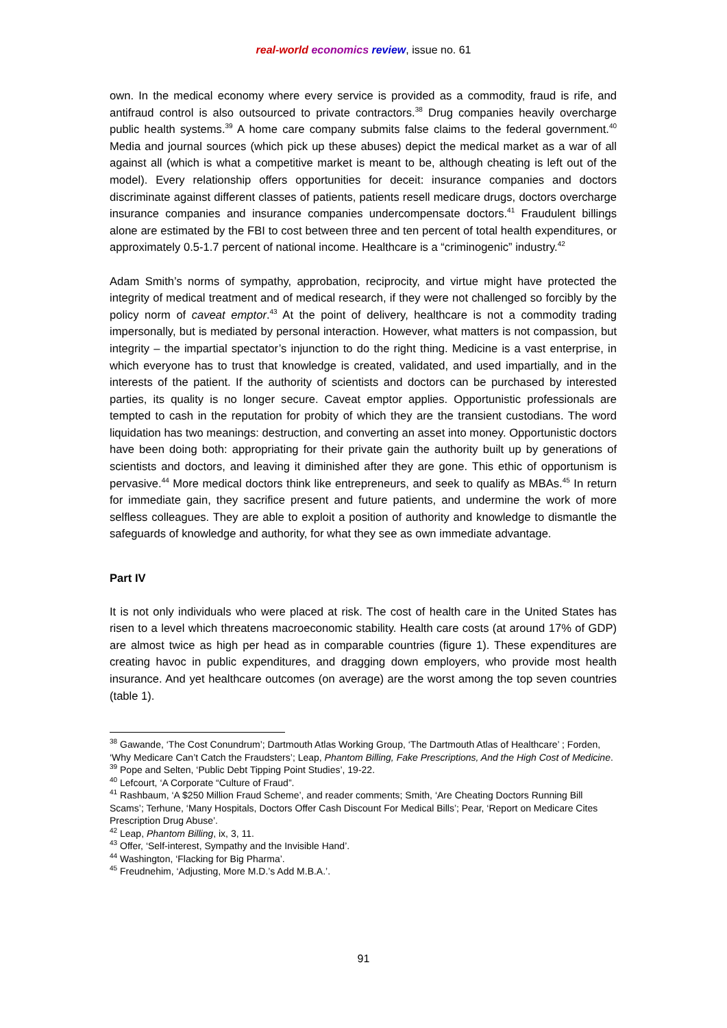real-world economics review, issue no. 61
own. In the medical economy where every service is provided as a commodity, fraud is rife, and antifraud control is also outsourced to private contractors.<sup>38</sup> Drug companies heavily overcharge public health systems.<sup>39</sup> A home care company submits false claims to the federal government.<sup>40</sup> Media and journal sources (which pick up these abuses) depict the medical market as a war of all against all (which is what a competitive market is meant to be, although cheating is left out of the model). Every relationship offers opportunities for deceit: insurance companies and doctors discriminate against different classes of patients, patients resell medicare drugs, doctors overcharge insurance companies and insurance companies undercompensate doctors.<sup>41</sup> Fraudulent billings alone are estimated by the FBI to cost between three and ten percent of total health expenditures, or approximately 0.5-1.7 percent of national income. Healthcare is a “criminogenic” industry.<sup>42</sup>
Adam Smith’s norms of sympathy, approbation, reciprocity, and virtue might have protected the integrity of medical treatment and of medical research, if they were not challenged so forcibly by the policy norm of caveat emptor.<sup>43</sup> At the point of delivery, healthcare is not a commodity trading impersonally, but is mediated by personal interaction. However, what matters is not compassion, but integrity – the impartial spectator’s injunction to do the right thing. Medicine is a vast enterprise, in which everyone has to trust that knowledge is created, validated, and used impartially, and in the interests of the patient. If the authority of scientists and doctors can be purchased by interested parties, its quality is no longer secure. Caveat emptor applies. Opportunistic professionals are tempted to cash in the reputation for probity of which they are the transient custodians. The word liquidation has two meanings: destruction, and converting an asset into money. Opportunistic doctors have been doing both: appropriating for their private gain the authority built up by generations of scientists and doctors, and leaving it diminished after they are gone. This ethic of opportunism is pervasive.<sup>44</sup> More medical doctors think like entrepreneurs, and seek to qualify as MBAs.<sup>45</sup> In return for immediate gain, they sacrifice present and future patients, and undermine the work of more selfless colleagues. They are able to exploit a position of authority and knowledge to dismantle the safeguards of knowledge and authority, for what they see as own immediate advantage.
Part IV
It is not only individuals who were placed at risk. The cost of health care in the United States has risen to a level which threatens macroeconomic stability. Health care costs (at around 17% of GDP) are almost twice as high per head as in comparable countries (figure 1). These expenditures are creating havoc in public expenditures, and dragging down employers, who provide most health insurance. And yet healthcare outcomes (on average) are the worst among the top seven countries (table 1).
<sup>38</sup> Gawande, ‘The Cost Conundrum’; Dartmouth Atlas Working Group, ‘The Dartmouth Atlas of Healthcare’ ; Forden, ‘Why Medicare Can’t Catch the Fraudsters’; Leap, Phantom Billing, Fake Prescriptions, And the High Cost of Medicine.
<sup>39</sup> Pope and Selten, ‘Public Debt Tipping Point Studies’, 19-22.
<sup>40</sup> Lefcourt, ‘A Corporate “Culture of Fraud”.
<sup>41</sup> Rashbaum, ‘A $250 Million Fraud Scheme’, and reader comments; Smith, ‘Are Cheating Doctors Running Bill Scams’; Terhune, ‘Many Hospitals, Doctors Offer Cash Discount For Medical Bills’; Pear, ‘Report on Medicare Cites Prescription Drug Abuse’.
<sup>42</sup> Leap, Phantom Billing, ix, 3, 11.
<sup>43</sup> Offer, ‘Self-interest, Sympathy and the Invisible Hand’.
<sup>44</sup> Washington, ‘Flacking for Big Pharma’.
<sup>45</sup> Freudnehim, ‘Adjusting, More M.D.’s Add M.B.A.’.
91